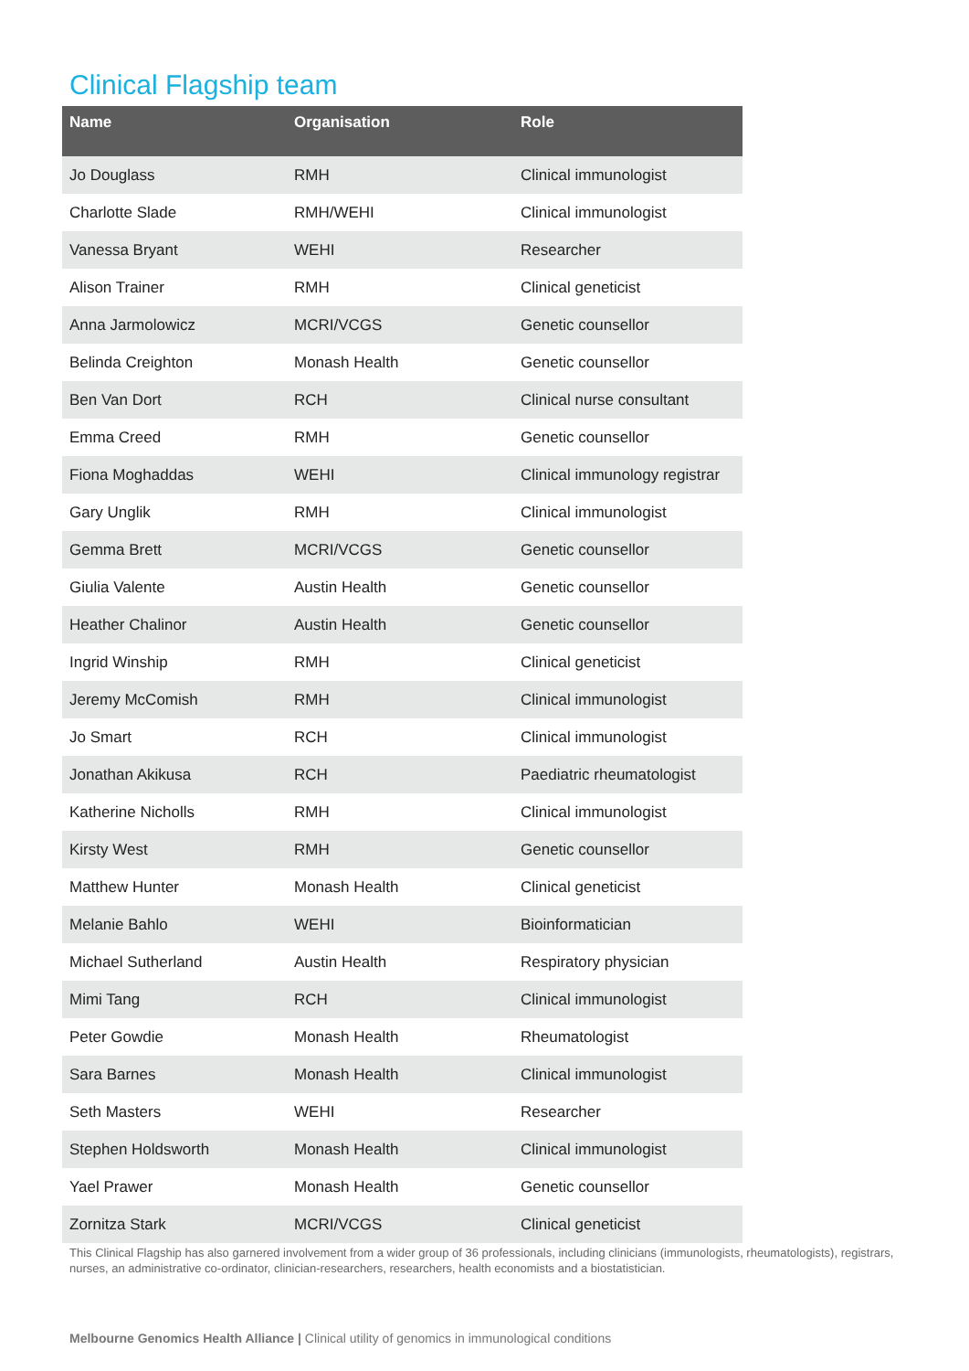Clinical Flagship team
| Name | Organisation | Role |
| --- | --- | --- |
| Jo Douglass | RMH | Clinical immunologist |
| Charlotte Slade | RMH/WEHI | Clinical immunologist |
| Vanessa Bryant | WEHI | Researcher |
| Alison Trainer | RMH | Clinical geneticist |
| Anna Jarmolowicz | MCRI/VCGS | Genetic counsellor |
| Belinda Creighton | Monash Health | Genetic counsellor |
| Ben Van Dort | RCH | Clinical nurse consultant |
| Emma Creed | RMH | Genetic counsellor |
| Fiona Moghaddas | WEHI | Clinical immunology registrar |
| Gary Unglik | RMH | Clinical immunologist |
| Gemma Brett | MCRI/VCGS | Genetic counsellor |
| Giulia Valente | Austin Health | Genetic counsellor |
| Heather Chalinor | Austin Health | Genetic counsellor |
| Ingrid Winship | RMH | Clinical geneticist |
| Jeremy McComish | RMH | Clinical immunologist |
| Jo Smart | RCH | Clinical immunologist |
| Jonathan Akikusa | RCH | Paediatric rheumatologist |
| Katherine Nicholls | RMH | Clinical immunologist |
| Kirsty West | RMH | Genetic counsellor |
| Matthew Hunter | Monash Health | Clinical geneticist |
| Melanie Bahlo | WEHI | Bioinformatician |
| Michael Sutherland | Austin Health | Respiratory physician |
| Mimi Tang | RCH | Clinical immunologist |
| Peter Gowdie | Monash Health | Rheumatologist |
| Sara Barnes | Monash Health | Clinical immunologist |
| Seth Masters | WEHI | Researcher |
| Stephen Holdsworth | Monash Health | Clinical immunologist |
| Yael Prawer | Monash Health | Genetic counsellor |
| Zornitza Stark | MCRI/VCGS | Clinical geneticist |
This Clinical Flagship has also garnered involvement from a wider group of 36 professionals, including clinicians (immunologists, rheumatologists), registrars, nurses, an administrative co-ordinator, clinician-researchers, researchers, health economists and a biostatistician.
Melbourne Genomics Health Alliance | Clinical utility of genomics in immunological conditions